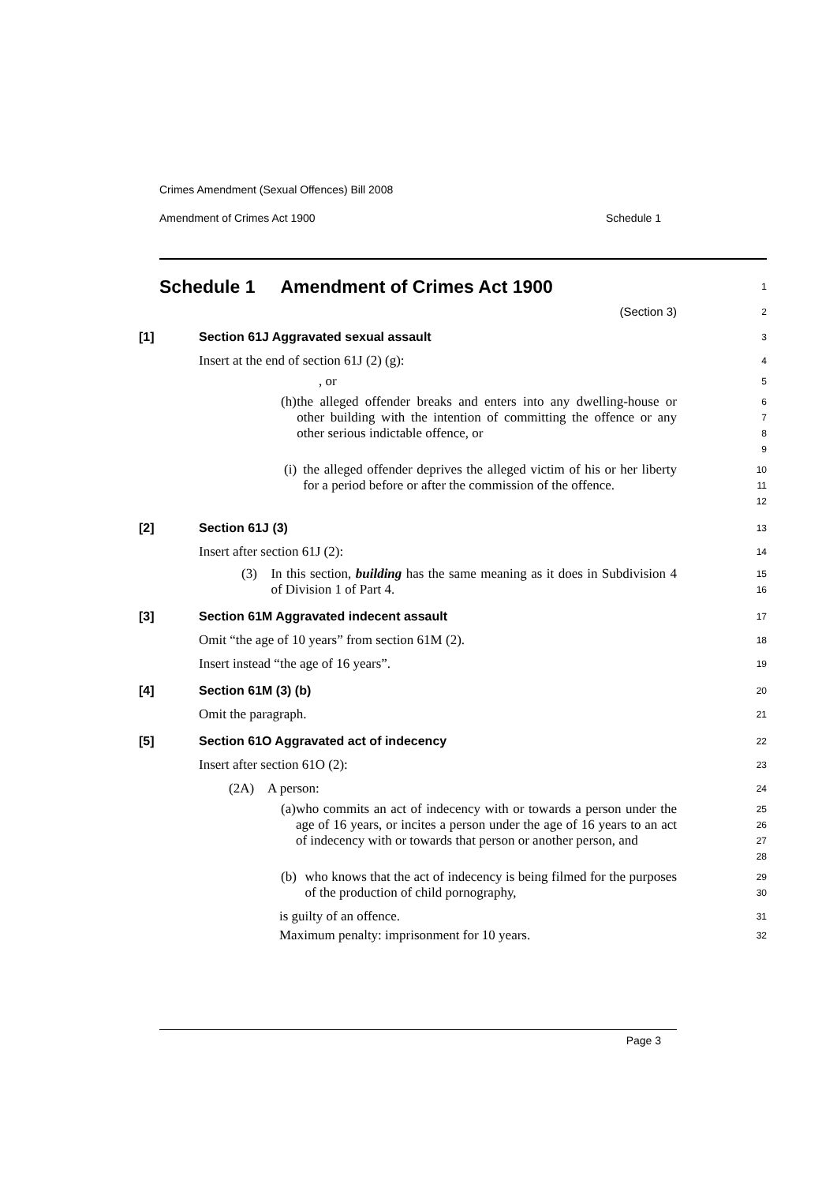Crimes Amendment (Sexual Offences) Bill 2008
Amendment of Crimes Act 1900 Schedule 1
Schedule 1 Amendment of Crimes Act 1900
1
(Section 3)
2
[1] Section 61J Aggravated sexual assault
3
Insert at the end of section 61J (2) (g):
4
, or
5
(h) the alleged offender breaks and enters into any dwelling-house or other building with the intention of committing the offence or any other serious indictable offence, or
6
7
8
9
(i) the alleged offender deprives the alleged victim of his or her liberty for a period before or after the commission of the offence.
10
11
12
[2] Section 61J (3)
13
Insert after section 61J (2):
14
(3) In this section, building has the same meaning as it does in Subdivision 4 of Division 1 of Part 4.
15
16
[3] Section 61M Aggravated indecent assault
17
Omit “the age of 10 years” from section 61M (2).
18
Insert instead “the age of 16 years”.
19
[4] Section 61M (3) (b)
20
Omit the paragraph.
21
[5] Section 61O Aggravated act of indecency
22
Insert after section 61O (2):
23
(2A) A person:
24
(a) who commits an act of indecency with or towards a person under the age of 16 years, or incites a person under the age of 16 years to an act of indecency with or towards that person or another person, and
25
26
27
28
(b) who knows that the act of indecency is being filmed for the purposes of the production of child pornography,
29
30
is guilty of an offence.
31
Maximum penalty: imprisonment for 10 years.
32
Page 3